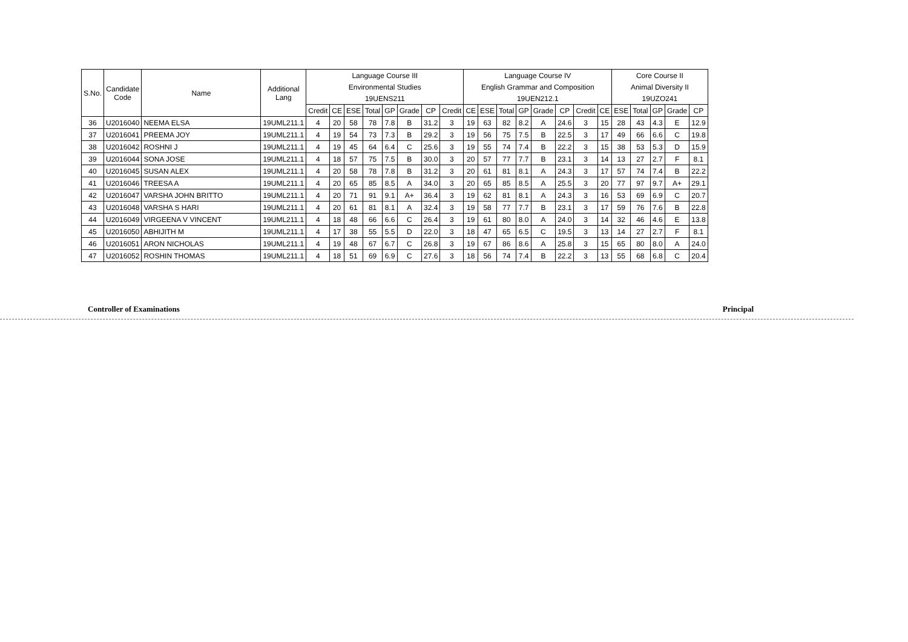| S.No. | Candidate Code | Name | Additional Lang | Language Course III | | | | | | | | Language Course IV | | | | | | | | Core Course II | | | | |
| --- | --- | --- | --- | --- | --- | --- | --- | --- | --- | --- | --- | --- | --- | --- | --- | --- | --- | --- | --- | --- | --- | --- | --- | --- |
| | | | | Environmental Studies | | | | | | | | English Grammar and Composition | | | | | | | | Animal Diversity II | | | | |
| | | | | 19UENS211 | | | | | | | | 19UEN212.1 | | | | | | | | 19UZO241 | | | | |
| | | | | Credit | CE | ESE | Total | GP | Grade | CP | Credit | CE | ESE | Total | GP | Grade | CP | Credit | CE | ESE | Total | GP | Grade | CP |
| 36 | U2016040 | NEEMA ELSA | 19UML211.1 | 4 | 20 | 58 | 78 | 7.8 | B | 31.2 | 3 | 19 | 63 | 82 | 8.2 | A | 24.6 | 3 | 15 | 28 | 43 | 4.3 | E | 12.9 |
| 37 | U2016041 | PREEMA JOY | 19UML211.1 | 4 | 19 | 54 | 73 | 7.3 | B | 29.2 | 3 | 19 | 56 | 75 | 7.5 | B | 22.5 | 3 | 17 | 49 | 66 | 6.6 | C | 19.8 |
| 38 | U2016042 | ROSHNI J | 19UML211.1 | 4 | 19 | 45 | 64 | 6.4 | C | 25.6 | 3 | 19 | 55 | 74 | 7.4 | B | 22.2 | 3 | 15 | 38 | 53 | 5.3 | D | 15.9 |
| 39 | U2016044 | SONA JOSE | 19UML211.1 | 4 | 18 | 57 | 75 | 7.5 | B | 30.0 | 3 | 20 | 57 | 77 | 7.7 | B | 23.1 | 3 | 14 | 13 | 27 | 2.7 | F | 8.1 |
| 40 | U2016045 | SUSAN ALEX | 19UML211.1 | 4 | 20 | 58 | 78 | 7.8 | B | 31.2 | 3 | 20 | 61 | 81 | 8.1 | A | 24.3 | 3 | 17 | 57 | 74 | 7.4 | B | 22.2 |
| 41 | U2016046 | TREESA A | 19UML211.1 | 4 | 20 | 65 | 85 | 8.5 | A | 34.0 | 3 | 20 | 65 | 85 | 8.5 | A | 25.5 | 3 | 20 | 77 | 97 | 9.7 | A+ | 29.1 |
| 42 | U2016047 | VARSHA JOHN BRITTO | 19UML211.1 | 4 | 20 | 71 | 91 | 9.1 | A+ | 36.4 | 3 | 19 | 62 | 81 | 8.1 | A | 24.3 | 3 | 16 | 53 | 69 | 6.9 | C | 20.7 |
| 43 | U2016048 | VARSHA S HARI | 19UML211.1 | 4 | 20 | 61 | 81 | 8.1 | A | 32.4 | 3 | 19 | 58 | 77 | 7.7 | B | 23.1 | 3 | 17 | 59 | 76 | 7.6 | B | 22.8 |
| 44 | U2016049 | VIRGEENA V VINCENT | 19UML211.1 | 4 | 18 | 48 | 66 | 6.6 | C | 26.4 | 3 | 19 | 61 | 80 | 8.0 | A | 24.0 | 3 | 14 | 32 | 46 | 4.6 | E | 13.8 |
| 45 | U2016050 | ABHIJITH M | 19UML211.1 | 4 | 17 | 38 | 55 | 5.5 | D | 22.0 | 3 | 18 | 47 | 65 | 6.5 | C | 19.5 | 3 | 13 | 14 | 27 | 2.7 | F | 8.1 |
| 46 | U2016051 | ARON NICHOLAS | 19UML211.1 | 4 | 19 | 48 | 67 | 6.7 | C | 26.8 | 3 | 19 | 67 | 86 | 8.6 | A | 25.8 | 3 | 15 | 65 | 80 | 8.0 | A | 24.0 |
| 47 | U2016052 | ROSHIN THOMAS | 19UML211.1 | 4 | 18 | 51 | 69 | 6.9 | C | 27.6 | 3 | 18 | 56 | 74 | 7.4 | B | 22.2 | 3 | 13 | 55 | 68 | 6.8 | C | 20.4 |
Controller of Examinations Principal